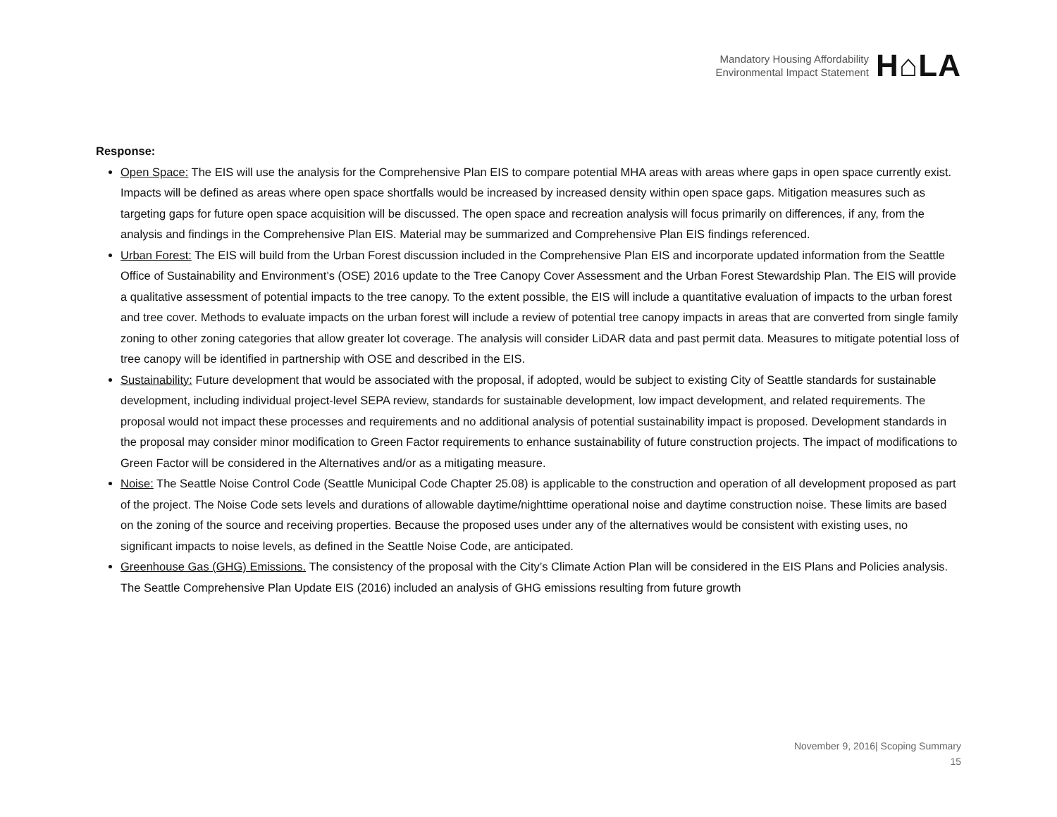Mandatory Housing Affordability
Environmental Impact Statement
H⌂LA
Response:
Open Space: The EIS will use the analysis for the Comprehensive Plan EIS to compare potential MHA areas with areas where gaps in open space currently exist. Impacts will be defined as areas where open space shortfalls would be increased by increased density within open space gaps. Mitigation measures such as targeting gaps for future open space acquisition will be discussed. The open space and recreation analysis will focus primarily on differences, if any, from the analysis and findings in the Comprehensive Plan EIS. Material may be summarized and Comprehensive Plan EIS findings referenced.
Urban Forest: The EIS will build from the Urban Forest discussion included in the Comprehensive Plan EIS and incorporate updated information from the Seattle Office of Sustainability and Environment’s (OSE) 2016 update to the Tree Canopy Cover Assessment and the Urban Forest Stewardship Plan. The EIS will provide a qualitative assessment of potential impacts to the tree canopy. To the extent possible, the EIS will include a quantitative evaluation of impacts to the urban forest and tree cover. Methods to evaluate impacts on the urban forest will include a review of potential tree canopy impacts in areas that are converted from single family zoning to other zoning categories that allow greater lot coverage. The analysis will consider LiDAR data and past permit data. Measures to mitigate potential loss of tree canopy will be identified in partnership with OSE and described in the EIS.
Sustainability: Future development that would be associated with the proposal, if adopted, would be subject to existing City of Seattle standards for sustainable development, including individual project-level SEPA review, standards for sustainable development, low impact development, and related requirements. The proposal would not impact these processes and requirements and no additional analysis of potential sustainability impact is proposed. Development standards in the proposal may consider minor modification to Green Factor requirements to enhance sustainability of future construction projects. The impact of modifications to Green Factor will be considered in the Alternatives and/or as a mitigating measure.
Noise: The Seattle Noise Control Code (Seattle Municipal Code Chapter 25.08) is applicable to the construction and operation of all development proposed as part of the project. The Noise Code sets levels and durations of allowable daytime/nighttime operational noise and daytime construction noise. These limits are based on the zoning of the source and receiving properties. Because the proposed uses under any of the alternatives would be consistent with existing uses, no significant impacts to noise levels, as defined in the Seattle Noise Code, are anticipated.
Greenhouse Gas (GHG) Emissions. The consistency of the proposal with the City’s Climate Action Plan will be considered in the EIS Plans and Policies analysis. The Seattle Comprehensive Plan Update EIS (2016) included an analysis of GHG emissions resulting from future growth
November 9, 2016| Scoping Summary
15